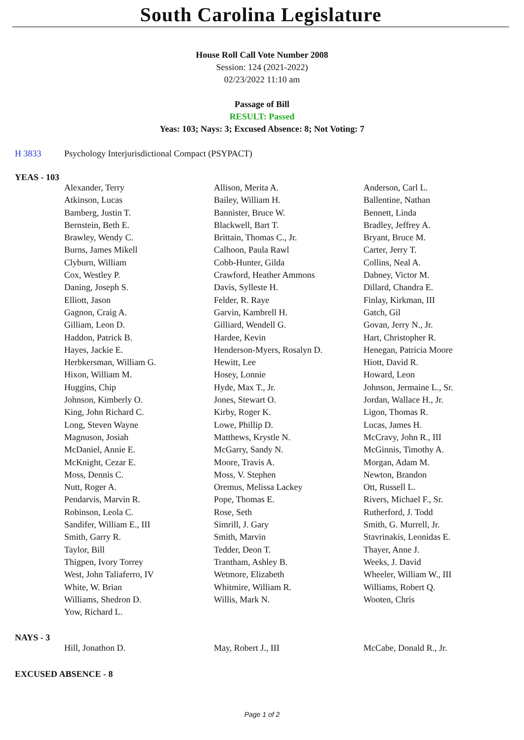South Carolina Legislature
House Roll Call Vote Number 2008
Session: 124 (2021-2022)
02/23/2022 11:10 am
Passage of Bill
RESULT: Passed
Yeas: 103; Nays: 3; Excused Absence: 8; Not Voting: 7
H 3833 Psychology Interjurisdictional Compact (PSYPACT)
YEAS - 103
| Alexander, Terry | Allison, Merita A. | Anderson, Carl L. |
| Atkinson, Lucas | Bailey, William H. | Ballentine, Nathan |
| Bamberg, Justin T. | Bannister, Bruce W. | Bennett, Linda |
| Bernstein, Beth E. | Blackwell, Bart T. | Bradley, Jeffrey A. |
| Brawley, Wendy C. | Brittain, Thomas C., Jr. | Bryant, Bruce M. |
| Burns, James Mikell | Calhoon, Paula Rawl | Carter, Jerry T. |
| Clyburn, William | Cobb-Hunter, Gilda | Collins, Neal A. |
| Cox, Westley P. | Crawford, Heather Ammons | Dabney, Victor M. |
| Daning, Joseph S. | Davis, Sylleste H. | Dillard, Chandra E. |
| Elliott, Jason | Felder, R. Raye | Finlay, Kirkman, III |
| Gagnon, Craig A. | Garvin, Kambrell H. | Gatch, Gil |
| Gilliam, Leon D. | Gilliard, Wendell G. | Govan, Jerry N., Jr. |
| Haddon, Patrick B. | Hardee, Kevin | Hart, Christopher R. |
| Hayes, Jackie E. | Henderson-Myers, Rosalyn D. | Henegan, Patricia Moore |
| Herbkersman, William G. | Hewitt, Lee | Hiott, David R. |
| Hixon, William M. | Hosey, Lonnie | Howard, Leon |
| Huggins, Chip | Hyde, Max T., Jr. | Johnson, Jermaine L., Sr. |
| Johnson, Kimberly O. | Jones, Stewart O. | Jordan, Wallace H., Jr. |
| King, John Richard C. | Kirby, Roger K. | Ligon, Thomas R. |
| Long, Steven Wayne | Lowe, Phillip D. | Lucas, James H. |
| Magnuson, Josiah | Matthews, Krystle N. | McCravy, John R., III |
| McDaniel, Annie E. | McGarry, Sandy N. | McGinnis, Timothy A. |
| McKnight, Cezar E. | Moore, Travis A. | Morgan, Adam M. |
| Moss, Dennis C. | Moss, V. Stephen | Newton, Brandon |
| Nutt, Roger A. | Oremus, Melissa Lackey | Ott, Russell L. |
| Pendarvis, Marvin R. | Pope, Thomas E. | Rivers, Michael F., Sr. |
| Robinson, Leola C. | Rose, Seth | Rutherford, J. Todd |
| Sandifer, William E., III | Simrill, J. Gary | Smith, G. Murrell, Jr. |
| Smith, Garry R. | Smith, Marvin | Stavrinakis, Leonidas E. |
| Taylor, Bill | Tedder, Deon T. | Thayer, Anne J. |
| Thigpen, Ivory Torrey | Trantham, Ashley B. | Weeks, J. David |
| West, John Taliaferro, IV | Wetmore, Elizabeth | Wheeler, William W., III |
| White, W. Brian | Whitmire, William R. | Williams, Robert Q. |
| Williams, Shedron D. | Willis, Mark N. | Wooten, Chris |
| Yow, Richard L. | | |
NAYS - 3
| Hill, Jonathon D. | May, Robert J., III | McCabe, Donald R., Jr. |
EXCUSED ABSENCE - 8
Page 1 of 2